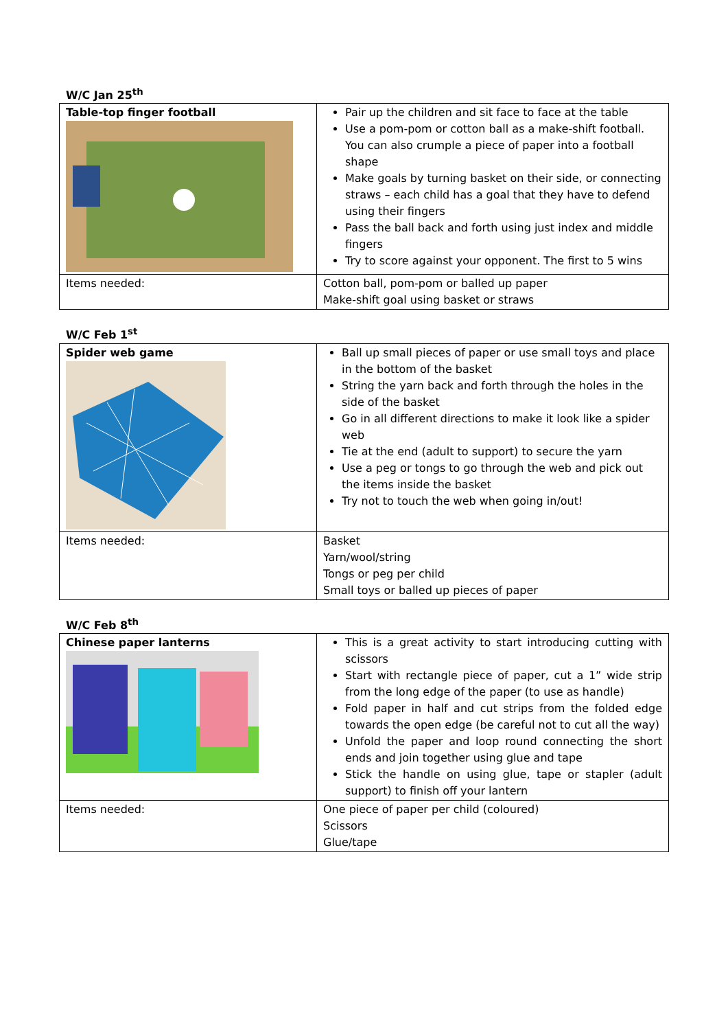W/C Jan 25<sup>th</sup>
| Table-top finger football | Pair up the children and sit face to face at the table Use a pom-pom or cotton ball as a make-shift football. You can also crumple a piece of paper into a football shape Make goals by turning basket on their side, or connecting straws – each child has a goal that they have to defend using their fingers Pass the ball back and forth using just index and middle fingers Try to score against your opponent. The first to 5 wins |
| Items needed: | Cotton ball, pom-pom or balled up paper Make-shift goal using basket or straws |
W/C Feb 1<sup>st</sup>
| Spider web game | Ball up small pieces of paper or use small toys and place in the bottom of the basket String the yarn back and forth through the holes in the side of the basket Go in all different directions to make it look like a spider web Tie at the end (adult to support) to secure the yarn Use a peg or tongs to go through the web and pick out the items inside the basket Try not to touch the web when going in/out! |
| Items needed: | Basket Yarn/wool/string Tongs or peg per child Small toys or balled up pieces of paper |
W/C Feb 8<sup>th</sup>
| Chinese paper lanterns | This is a great activity to start introducing cutting with scissors Start with rectangle piece of paper, cut a 1” wide strip from the long edge of the paper (to use as handle) Fold paper in half and cut strips from the folded edge towards the open edge (be careful not to cut all the way) Unfold the paper and loop round connecting the short ends and join together using glue and tape Stick the handle on using glue, tape or stapler (adult support) to finish off your lantern |
| Items needed: | One piece of paper per child (coloured) Scissors Glue/tape |